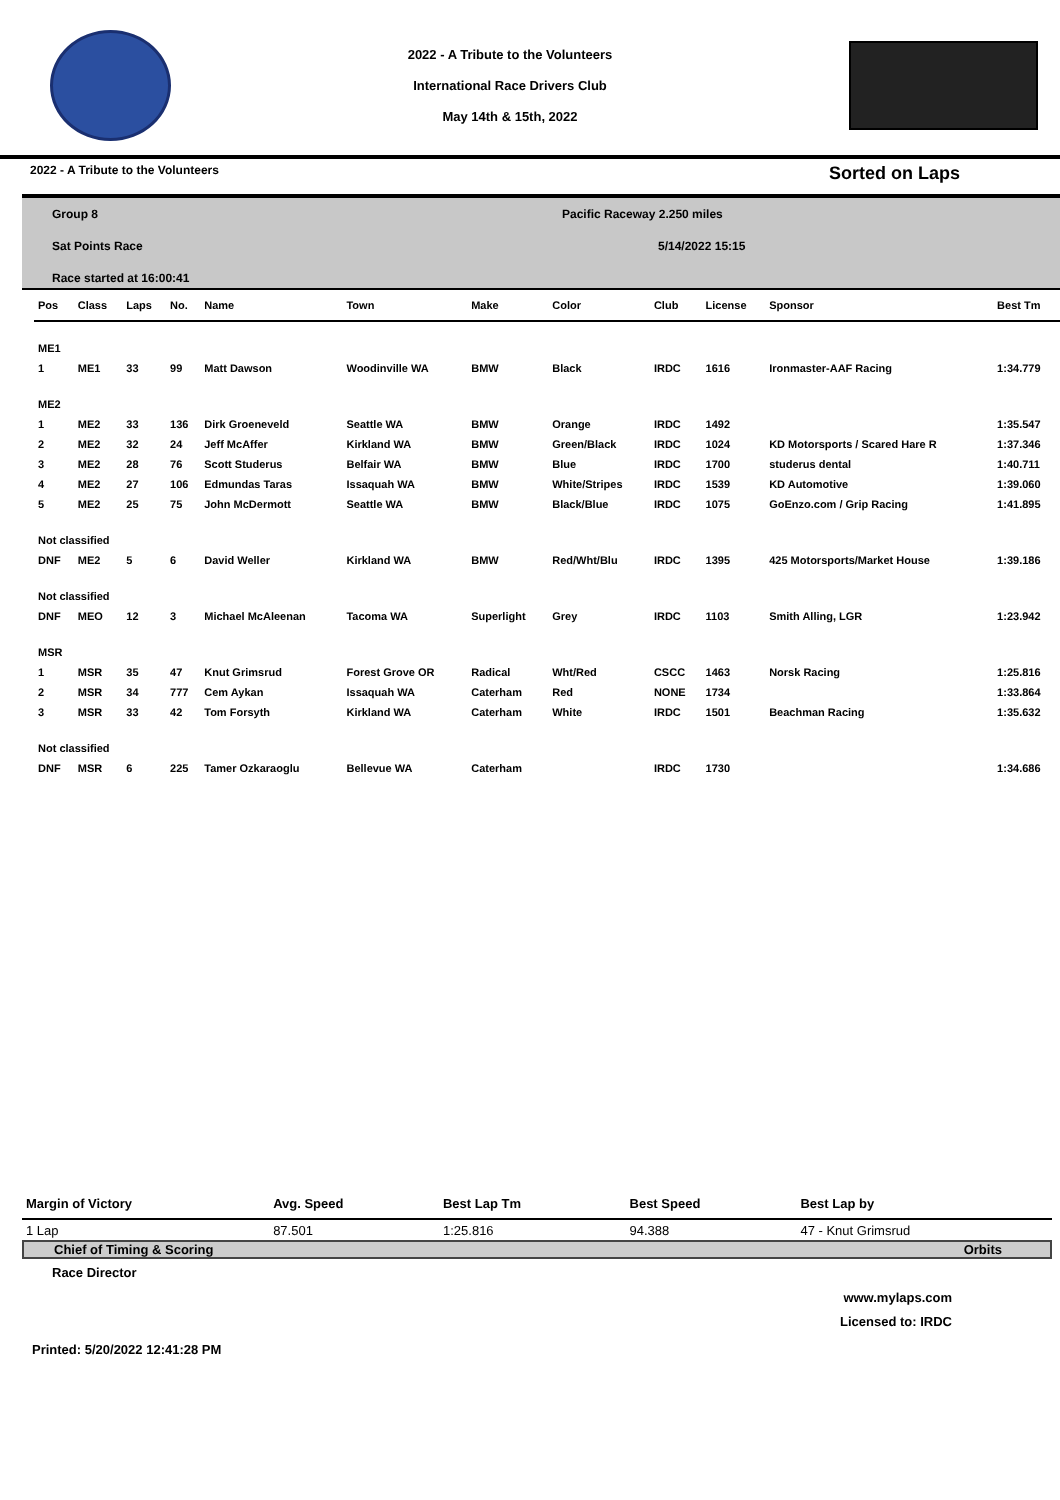2022 - A Tribute to the Volunteers
International Race Drivers Club
May 14th & 15th, 2022
2022 - A Tribute to the Volunteers Sorted on Laps
Group 8
Sat Points Race
Race started at 16:00:41
Pacific Raceway 2.250 miles
5/14/2022 15:15
| Pos | Class | Laps | No. | Name | Town | Make | Color | Club | License | Sponsor | Best Tm |
| --- | --- | --- | --- | --- | --- | --- | --- | --- | --- | --- | --- |
| ME1 | | | | | | | | | | | |
| 1 | ME1 | 33 | 99 | Matt Dawson | Woodinville WA | BMW | Black | IRDC | 1616 | Ironmaster-AAF Racing | 1:34.779 |
| ME2 | | | | | | | | | | | |
| 1 | ME2 | 33 | 136 | Dirk Groeneveld | Seattle WA | BMW | Orange | IRDC | 1492 | | 1:35.547 |
| 2 | ME2 | 32 | 24 | Jeff McAffer | Kirkland WA | BMW | Green/Black | IRDC | 1024 | KD Motorsports / Scared Hare R | 1:37.346 |
| 3 | ME2 | 28 | 76 | Scott Studerus | Belfair WA | BMW | Blue | IRDC | 1700 | studerus dental | 1:40.711 |
| 4 | ME2 | 27 | 106 | Edmundas Taras | Issaquah WA | BMW | White/Stripes | IRDC | 1539 | KD Automotive | 1:39.060 |
| 5 | ME2 | 25 | 75 | John McDermott | Seattle WA | BMW | Black/Blue | IRDC | 1075 | GoEnzo.com / Grip Racing | 1:41.895 |
| Not classified | | | | | | | | | | | |
| DNF | ME2 | 5 | 6 | David Weller | Kirkland WA | BMW | Red/Wht/Blu | IRDC | 1395 | 425 Motorsports/Market House | 1:39.186 |
| Not classified | | | | | | | | | | | |
| DNF | MEO | 12 | 3 | Michael McAleenan | Tacoma WA | Superlight | Grey | IRDC | 1103 | Smith Alling, LGR | 1:23.942 |
| MSR | | | | | | | | | | | |
| 1 | MSR | 35 | 47 | Knut Grimsrud | Forest Grove OR | Radical | Wht/Red | CSCC | 1463 | Norsk Racing | 1:25.816 |
| 2 | MSR | 34 | 777 | Cem Aykan | Issaquah WA | Caterham | Red | NONE | 1734 | | 1:33.864 |
| 3 | MSR | 33 | 42 | Tom Forsyth | Kirkland WA | Caterham | White | IRDC | 1501 | Beachman Racing | 1:35.632 |
| Not classified | | | | | | | | | | | |
| DNF | MSR | 6 | 225 | Tamer Ozkaraoglu | Bellevue WA | Caterham | | IRDC | 1730 | | 1:34.686 |
| Margin of Victory | Avg. Speed | Best Lap Tm | Best Speed | Best Lap by |
| --- | --- | --- | --- | --- |
| 1 Lap | 87.501 | 1:25.816 | 94.388 | 47 - Knut Grimsrud |
Chief of Timing & Scoring Orbits
Race Director
www.mylaps.com
Licensed to: IRDC
Printed: 5/20/2022 12:41:28 PM